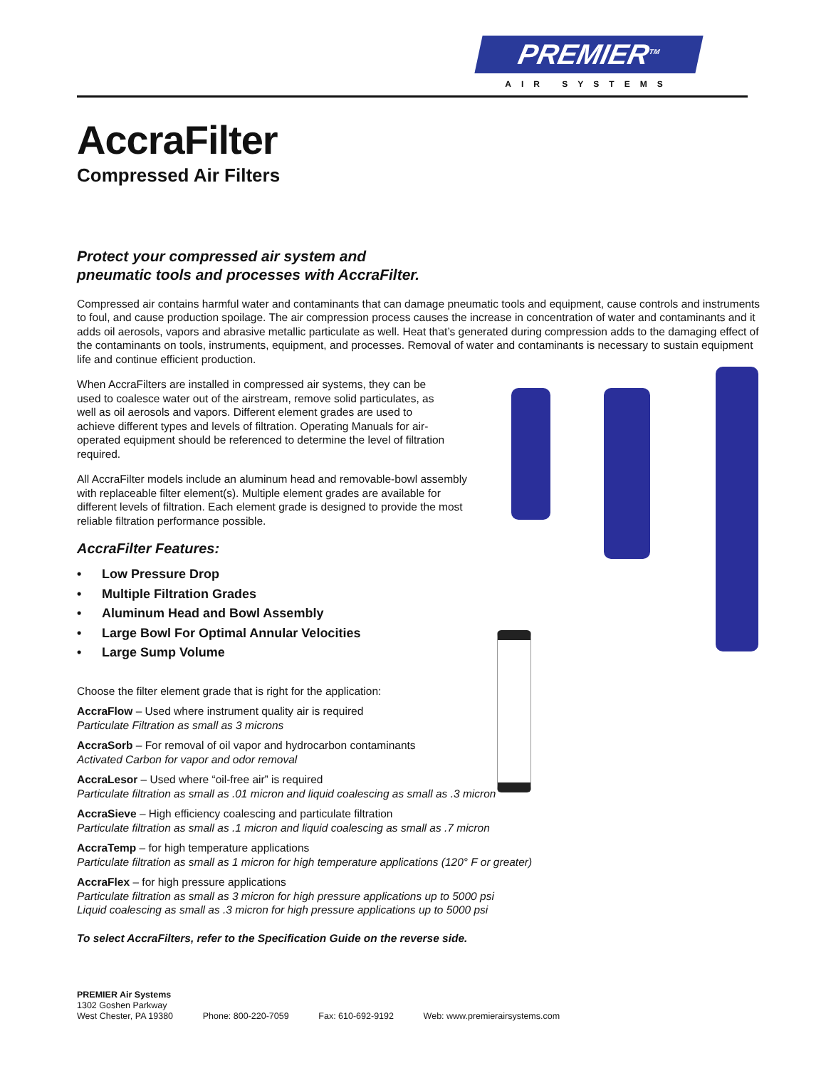PREMIER<sup>TM</sup>
AIR SYSTEMS
AccraFilter
Compressed Air Filters
Protect your compressed air system and
pneumatic tools and processes with AccraFilter.
Compressed air contains harmful water and contaminants that can damage pneumatic tools and equipment, cause controls and instruments to foul, and cause production spoilage. The air compression process causes the increase in concentration of water and contaminants and it adds oil aerosols, vapors and abrasive metallic particulate as well. Heat that’s generated during compression adds to the damaging effect of the contaminants on tools, instruments, equipment, and processes. Removal of water and contaminants is necessary to sustain equipment life and continue efficient production.
When AccraFilters are installed in compressed air systems, they can be used to coalesce water out of the airstream, remove solid particulates, as well as oil aerosols and vapors. Different element grades are used to achieve different types and levels of filtration. Operating Manuals for air-operated equipment should be referenced to determine the level of filtration required.
All AccraFilter models include an aluminum head and removable-bowl assembly with replaceable filter element(s). Multiple element grades are available for different levels of filtration. Each element grade is designed to provide the most reliable filtration performance possible.
AccraFilter Features:
• Low Pressure Drop
• Multiple Filtration Grades
• Aluminum Head and Bowl Assembly
• Large Bowl For Optimal Annular Velocities
• Large Sump Volume
Choose the filter element grade that is right for the application:
AccraFlow – Used where instrument quality air is required
Particulate Filtration as small as 3 microns
AccraSorb – For removal of oil vapor and hydrocarbon contaminants
Activated Carbon for vapor and odor removal
AccraLesor – Used where “oil-free air” is required
Particulate filtration as small as .01 micron and liquid coalescing as small as .3 micron
AccraSieve – High efficiency coalescing and particulate filtration
Particulate filtration as small as .1 micron and liquid coalescing as small as .7 micron
AccraTemp – for high temperature applications
Particulate filtration as small as 1 micron for high temperature applications (120° F or greater)
AccraFlex – for high pressure applications
Particulate filtration as small as 3 micron for high pressure applications up to 5000 psi
Liquid coalescing as small as .3 micron for high pressure applications up to 5000 psi
To select AccraFilters, refer to the Specification Guide on the reverse side.
PREMIER Air Systems
1302 Goshen Parkway
West Chester, PA 19380 Phone: 800-220-7059 Fax: 610-692-9192 Web: www.premierairsystems.com